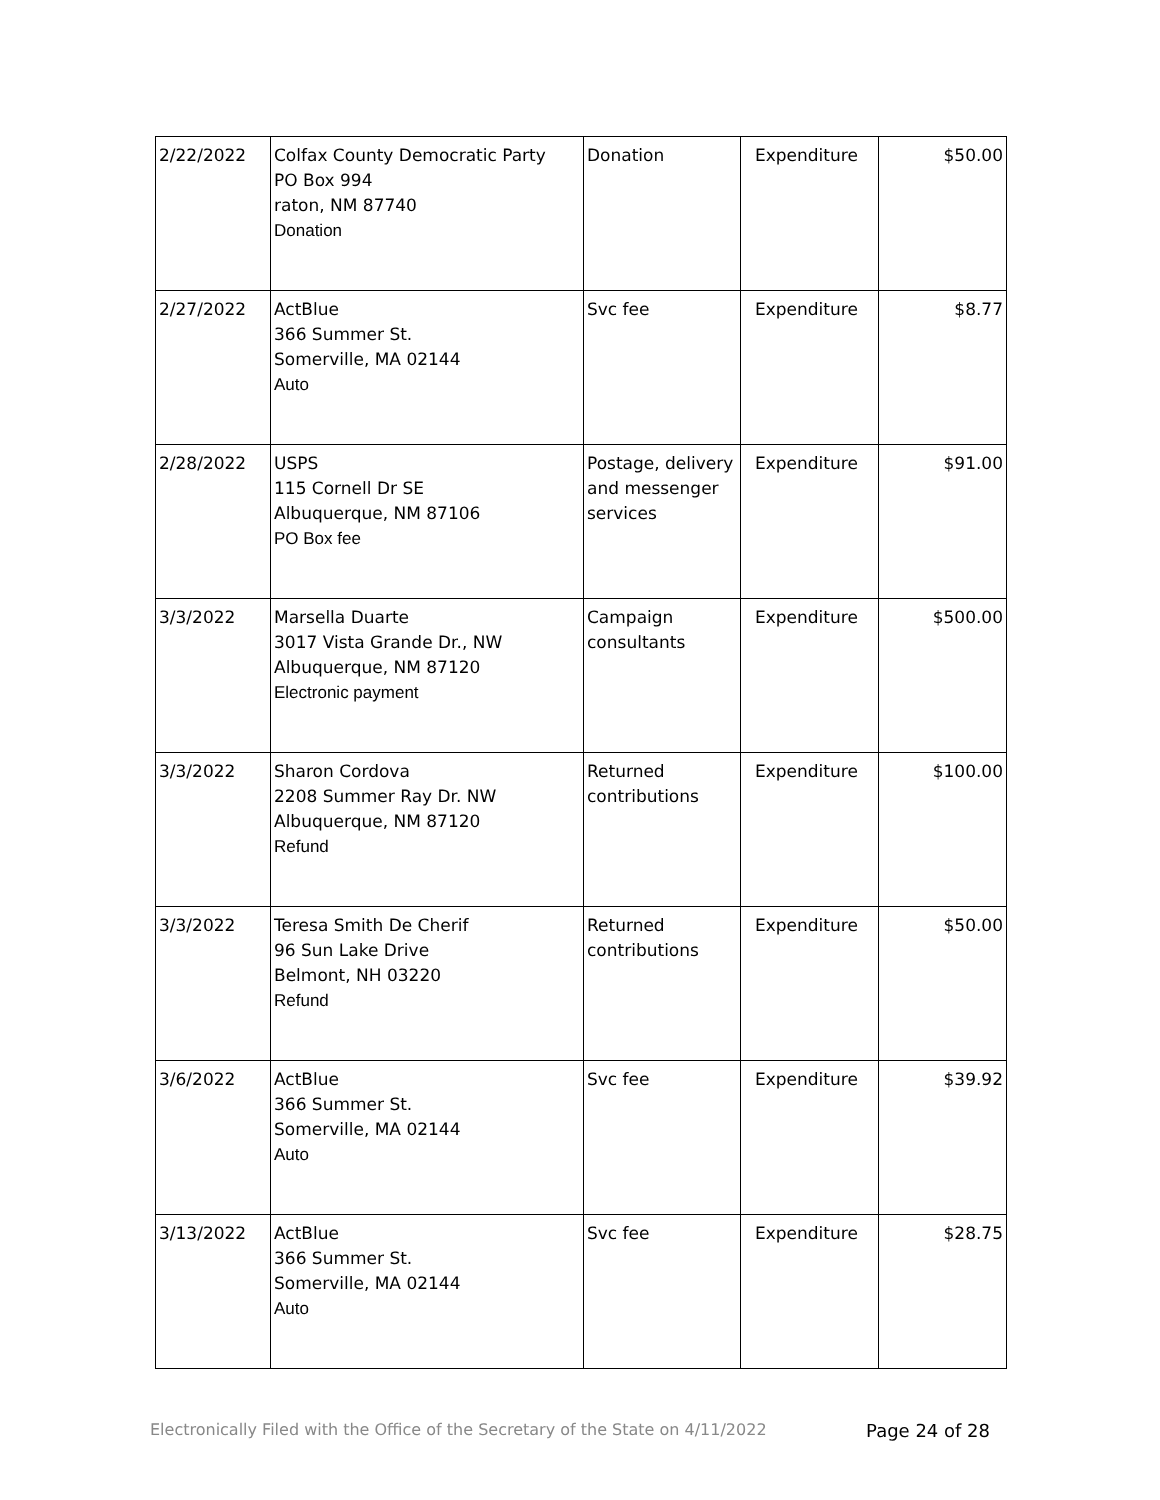| 2/22/2022 | Colfax County Democratic Party PO Box 994 raton, NM 87740 Donation | Donation | Expenditure | $50.00 |
| 2/27/2022 | ActBlue 366 Summer St. Somerville, MA 02144 Auto | Svc fee | Expenditure | $8.77 |
| 2/28/2022 | USPS 115 Cornell Dr SE Albuquerque, NM 87106 PO Box fee | Postage, delivery and messenger services | Expenditure | $91.00 |
| 3/3/2022 | Marsella Duarte 3017 Vista Grande Dr., NW Albuquerque, NM 87120 Electronic payment | Campaign consultants | Expenditure | $500.00 |
| 3/3/2022 | Sharon Cordova 2208 Summer Ray Dr. NW Albuquerque, NM 87120 Refund | Returned contributions | Expenditure | $100.00 |
| 3/3/2022 | Teresa Smith De Cherif 96 Sun Lake Drive Belmont, NH 03220 Refund | Returned contributions | Expenditure | $50.00 |
| 3/6/2022 | ActBlue 366 Summer St. Somerville, MA 02144 Auto | Svc fee | Expenditure | $39.92 |
| 3/13/2022 | ActBlue 366 Summer St. Somerville, MA 02144 Auto | Svc fee | Expenditure | $28.75 |
Electronically Filed with the Office of the Secretary of the State on 4/11/2022 Page 24 of 28